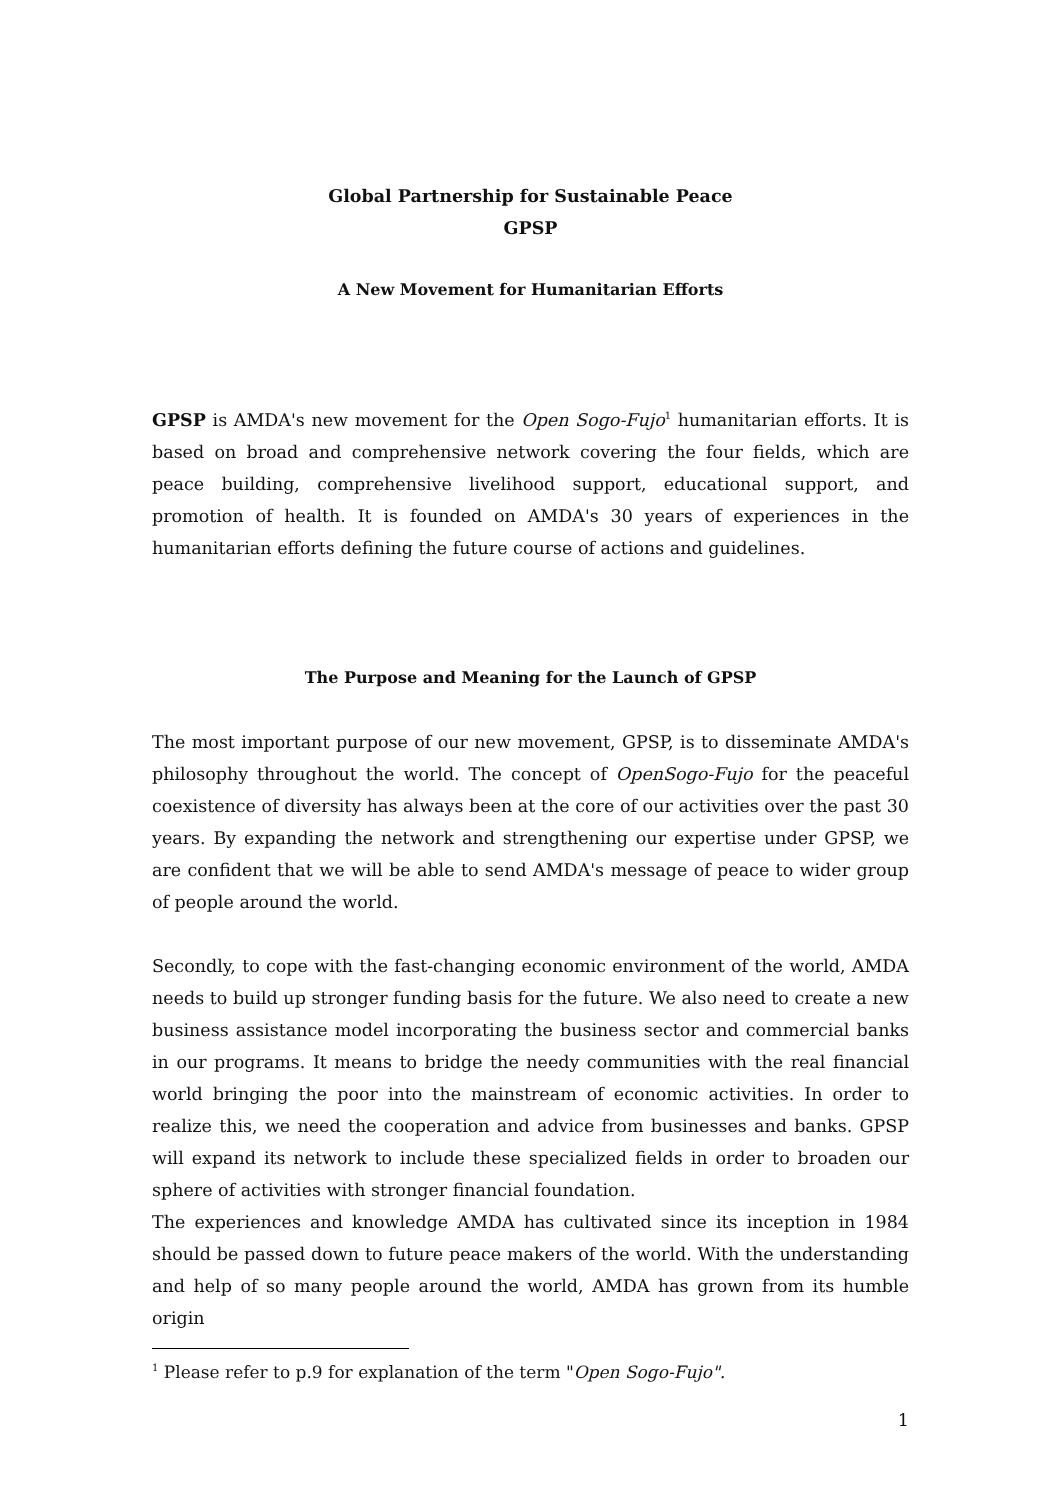Global Partnership for Sustainable Peace
GPSP
A New Movement for Humanitarian Efforts
GPSP is AMDA's new movement for the Open Sogo-Fujo<sup>1</sup> humanitarian efforts. It is based on broad and comprehensive network covering the four fields, which are peace building, comprehensive livelihood support, educational support, and promotion of health. It is founded on AMDA's 30 years of experiences in the humanitarian efforts defining the future course of actions and guidelines.
The Purpose and Meaning for the Launch of GPSP
The most important purpose of our new movement, GPSP, is to disseminate AMDA's philosophy throughout the world. The concept of OpenSogo-Fujo for the peaceful coexistence of diversity has always been at the core of our activities over the past 30 years. By expanding the network and strengthening our expertise under GPSP, we are confident that we will be able to send AMDA's message of peace to wider group of people around the world.
Secondly, to cope with the fast-changing economic environment of the world, AMDA needs to build up stronger funding basis for the future. We also need to create a new business assistance model incorporating the business sector and commercial banks in our programs. It means to bridge the needy communities with the real financial world bringing the poor into the mainstream of economic activities. In order to realize this, we need the cooperation and advice from businesses and banks. GPSP will expand its network to include these specialized fields in order to broaden our sphere of activities with stronger financial foundation.
The experiences and knowledge AMDA has cultivated since its inception in 1984 should be passed down to future peace makers of the world. With the understanding and help of so many people around the world, AMDA has grown from its humble origin
<sup>1</sup> Please refer to p.9 for explanation of the term "Open Sogo-Fujo".
1